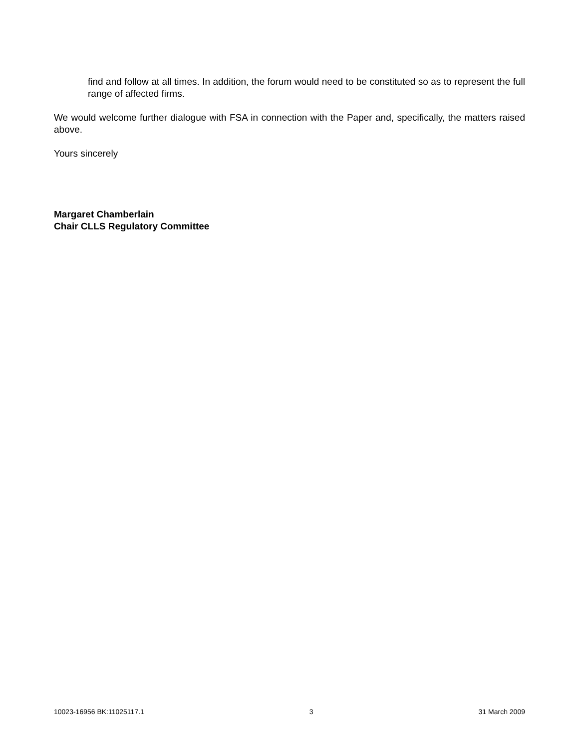find and follow at all times. In addition, the forum would need to be constituted so as to represent the full range of affected firms.
We would welcome further dialogue with FSA in connection with the Paper and, specifically, the matters raised above.
Yours sincerely
Margaret Chamberlain
Chair CLLS Regulatory Committee
10023-16956 BK:11025117.1 3 31 March 2009